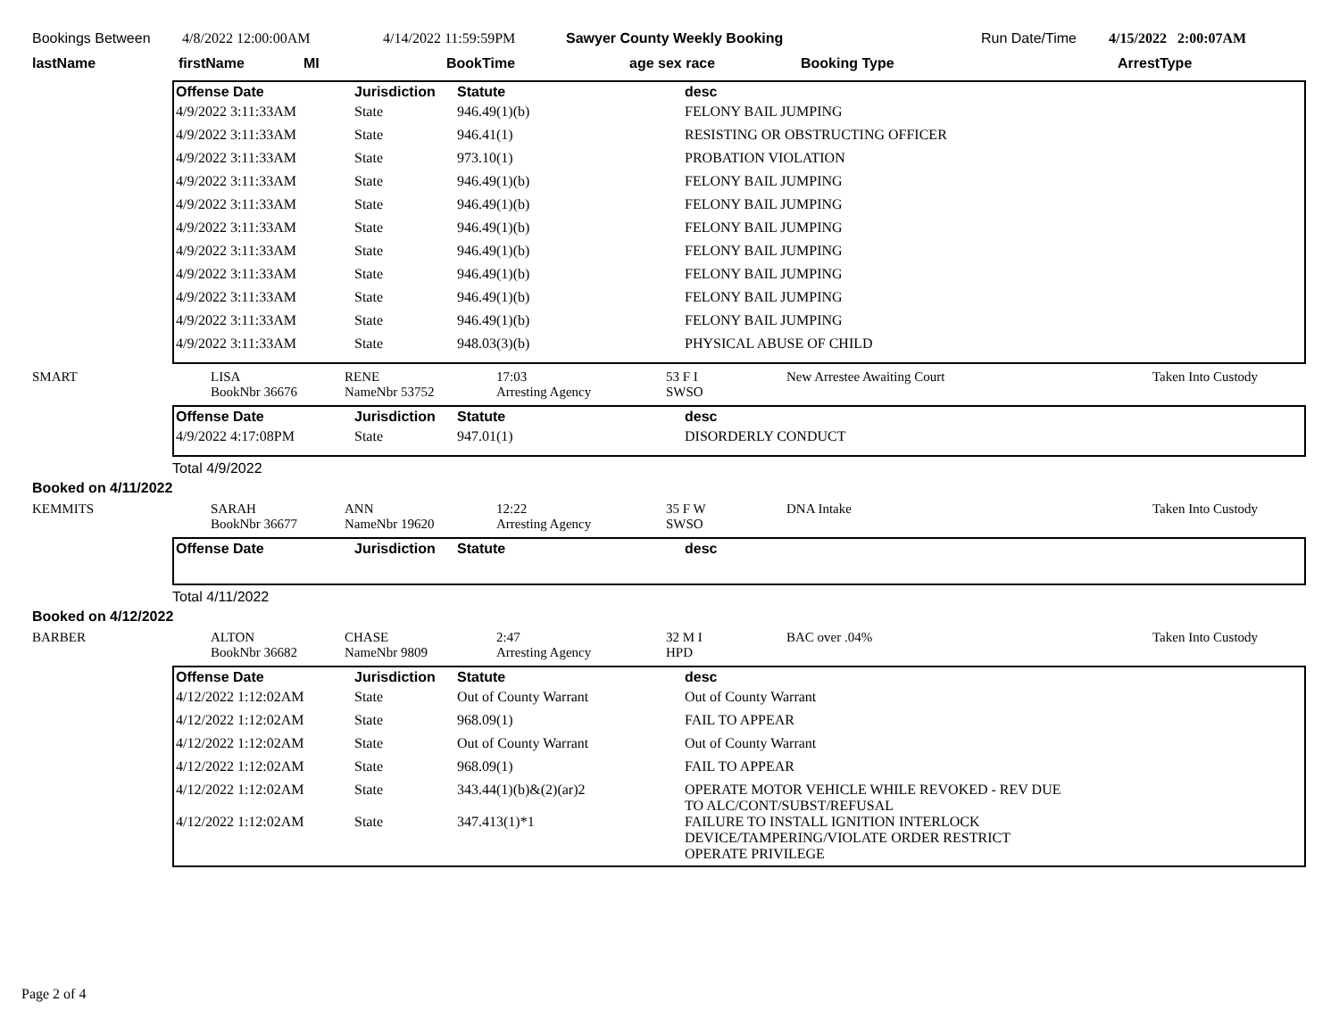Bookings Between 4/8/2022 12:00:00AM 4/14/2022 11:59:59PM Sawyer County Weekly Booking Run Date/Time 4/15/2022 2:00:07AM
lastName firstName MI BookTime age sex race Booking Type ArrestType
| Offense Date | Jurisdiction | Statute | desc |
| --- | --- | --- | --- |
| 4/9/2022 3:11:33AM | State | 946.49(1)(b) | FELONY BAIL JUMPING |
| 4/9/2022 3:11:33AM | State | 946.41(1) | RESISTING OR OBSTRUCTING OFFICER |
| 4/9/2022 3:11:33AM | State | 973.10(1) | PROBATION VIOLATION |
| 4/9/2022 3:11:33AM | State | 946.49(1)(b) | FELONY BAIL JUMPING |
| 4/9/2022 3:11:33AM | State | 946.49(1)(b) | FELONY BAIL JUMPING |
| 4/9/2022 3:11:33AM | State | 946.49(1)(b) | FELONY BAIL JUMPING |
| 4/9/2022 3:11:33AM | State | 946.49(1)(b) | FELONY BAIL JUMPING |
| 4/9/2022 3:11:33AM | State | 946.49(1)(b) | FELONY BAIL JUMPING |
| 4/9/2022 3:11:33AM | State | 946.49(1)(b) | FELONY BAIL JUMPING |
| 4/9/2022 3:11:33AM | State | 946.49(1)(b) | FELONY BAIL JUMPING |
| 4/9/2022 3:11:33AM | State | 948.03(3)(b) | PHYSICAL ABUSE OF CHILD |
SMART LISA
BookNbr 36676 RENE
NameNbr 53752 17:03
Arresting Agency 53 F I
SWSO New Arrestee Awaiting Court Taken Into Custody
| Offense Date | Jurisdiction | Statute | desc |
| --- | --- | --- | --- |
| 4/9/2022 4:17:08PM | State | 947.01(1) | DISORDERLY CONDUCT |
Total 4/9/2022
Booked on 4/11/2022
KEMMITS SARAH
BookNbr 36677 ANN
NameNbr 19620 12:22
Arresting Agency 35 F W
SWSO DNA Intake Taken Into Custody
| Offense Date | Jurisdiction | Statute | desc |
| --- | --- | --- | --- |
Total 4/11/2022
Booked on 4/12/2022
BARBER ALTON
BookNbr 36682 CHASE
NameNbr 9809 2:47
Arresting Agency 32 M I
HPD BAC over .04% Taken Into Custody
| Offense Date | Jurisdiction | Statute | desc |
| --- | --- | --- | --- |
| 4/12/2022 1:12:02AM | State | Out of County Warrant | Out of County Warrant |
| 4/12/2022 1:12:02AM | State | 968.09(1) | FAIL TO APPEAR |
| 4/12/2022 1:12:02AM | State | Out of County Warrant | Out of County Warrant |
| 4/12/2022 1:12:02AM | State | 968.09(1) | FAIL TO APPEAR |
| 4/12/2022 1:12:02AM | State | 343.44(1)(b)&(2)(ar)2 | OPERATE MOTOR VEHICLE WHILE REVOKED - REV DUE TO ALC/CONT/SUBST/REFUSAL |
| 4/12/2022 1:12:02AM | State | 347.413(1)*1 | FAILURE TO INSTALL IGNITION INTERLOCK DEVICE/TAMPERING/VIOLATE ORDER RESTRICT OPERATE PRIVILEGE |
Page 2 of 4